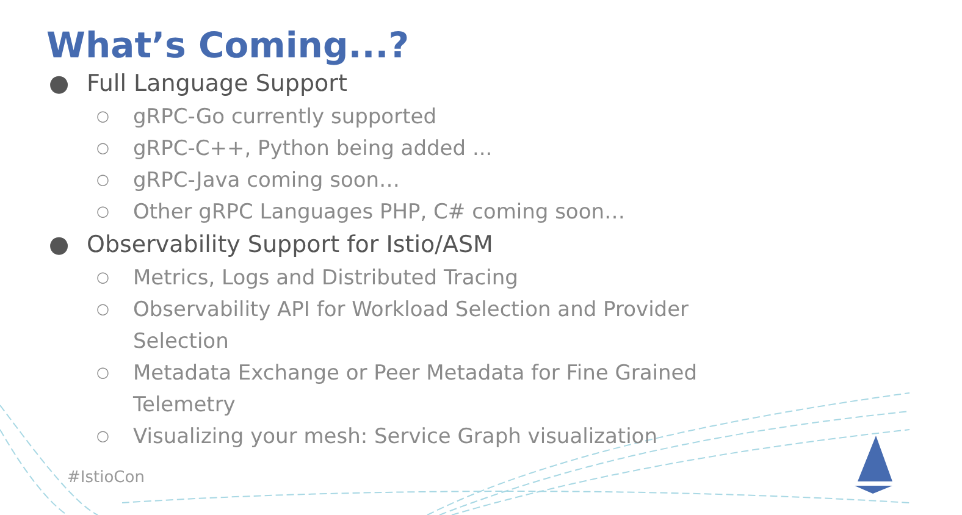What’s Coming...?
● Full Language Support
○ gRPC-Go currently supported
○ gRPC-C++, Python being added ...
○ gRPC-Java coming soon…
○ Other gRPC Languages PHP, C# coming soon…
● Observability Support for Istio/ASM
○ Metrics, Logs and Distributed Tracing
○ Observability API for Workload Selection and Provider Selection
○ Metadata Exchange or Peer Metadata for Fine Grained Telemetry
○ Visualizing your mesh: Service Graph visualization
#IstioCon